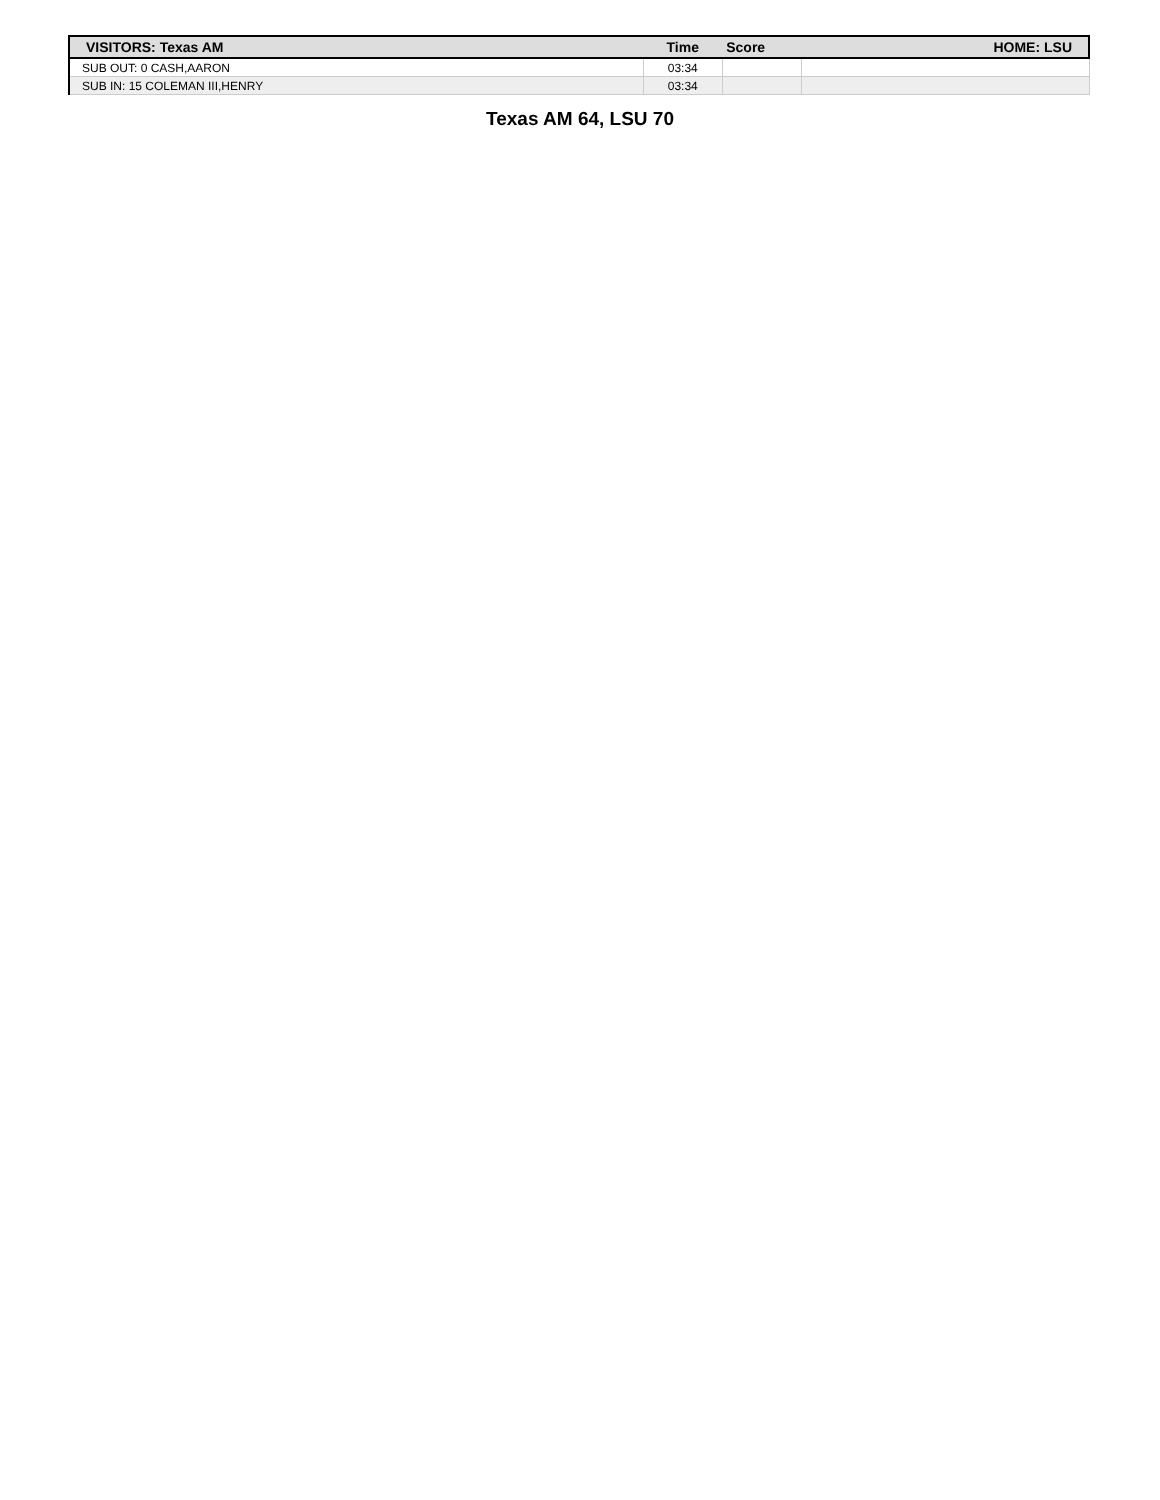| VISITORS: Texas AM | Time | Score | HOME: LSU |
| --- | --- | --- | --- |
| SUB OUT: 0 CASH,AARON | 03:34 | | |
| SUB IN: 15 COLEMAN III,HENRY | 03:34 | | |
Texas AM 64, LSU 70